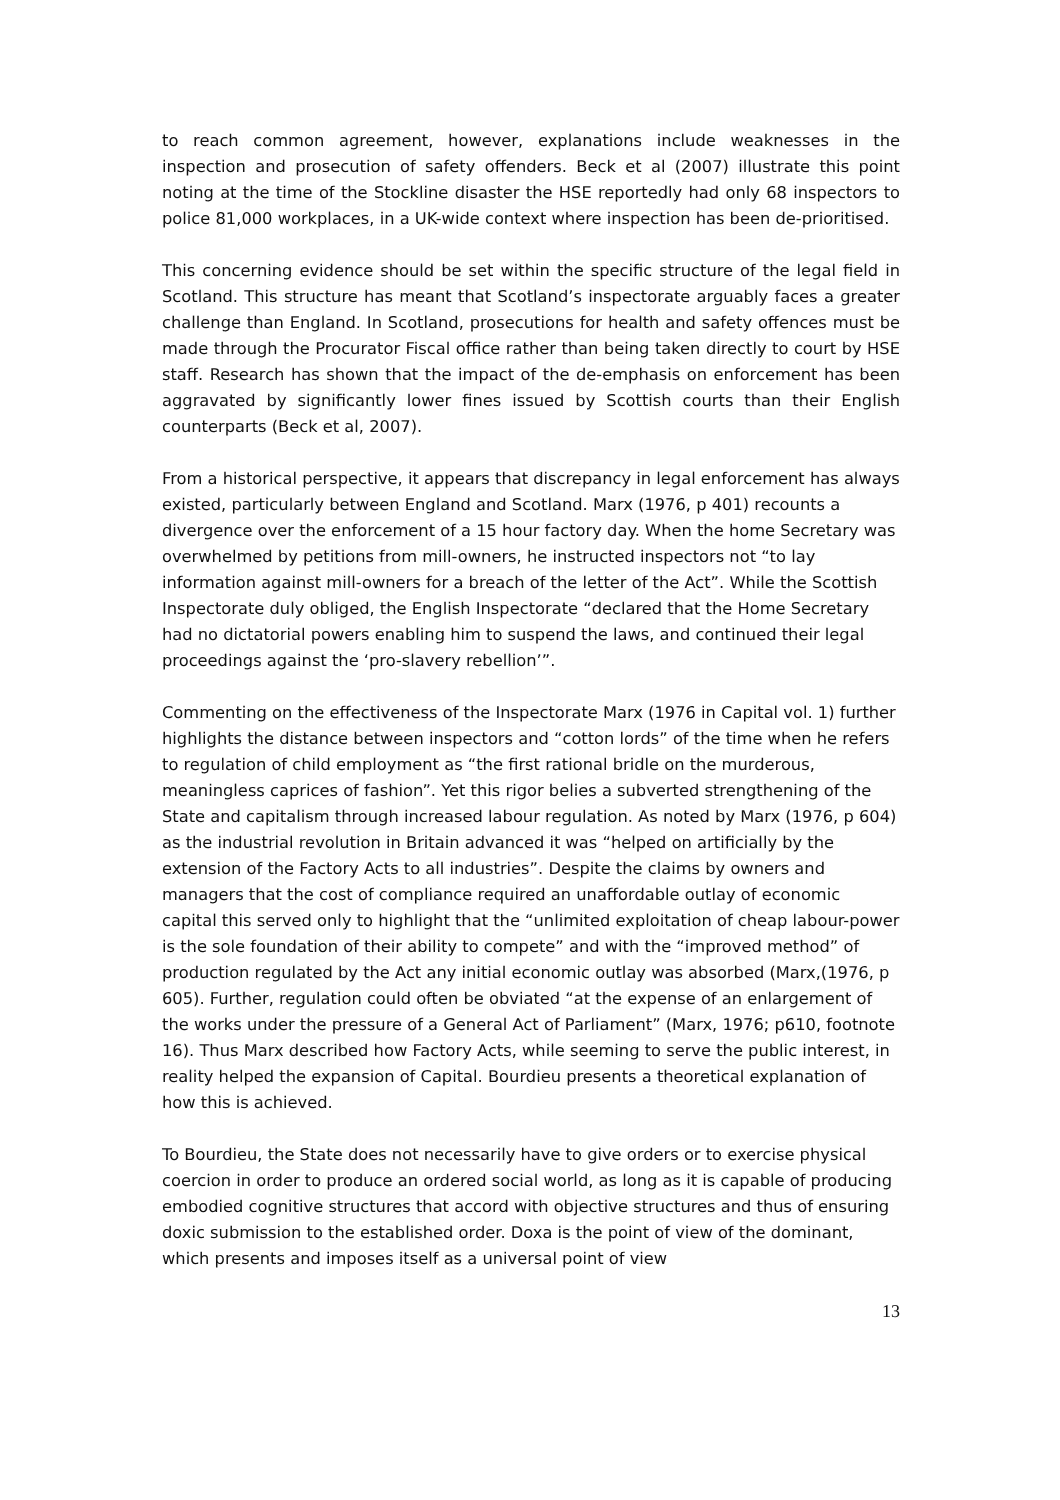to reach common agreement, however, explanations include weaknesses in the inspection and prosecution of safety offenders. Beck et al (2007) illustrate this point noting at the time of the Stockline disaster the HSE reportedly had only 68 inspectors to police 81,000 workplaces, in a UK-wide context where inspection has been de-prioritised.
This concerning evidence should be set within the specific structure of the legal field in Scotland. This structure has meant that Scotland’s inspectorate arguably faces a greater challenge than England. In Scotland, prosecutions for health and safety offences must be made through the Procurator Fiscal office rather than being taken directly to court by HSE staff. Research has shown that the impact of the de-emphasis on enforcement has been aggravated by significantly lower fines issued by Scottish courts than their English counterparts (Beck et al, 2007).
From a historical perspective, it appears that discrepancy in legal enforcement has always existed, particularly between England and Scotland. Marx (1976, p 401) recounts a divergence over the enforcement of a 15 hour factory day. When the home Secretary was overwhelmed by petitions from mill-owners, he instructed inspectors not “to lay information against mill-owners for a breach of the letter of the Act”. While the Scottish Inspectorate duly obliged, the English Inspectorate “declared that the Home Secretary had no dictatorial powers enabling him to suspend the laws, and continued their legal proceedings against the ‘pro-slavery rebellion’”.
Commenting on the effectiveness of the Inspectorate Marx (1976 in Capital vol. 1) further highlights the distance between inspectors and “cotton lords” of the time when he refers to regulation of child employment as “the first rational bridle on the murderous, meaningless caprices of fashion”. Yet this rigor belies a subverted strengthening of the State and capitalism through increased labour regulation. As noted by Marx (1976, p 604) as the industrial revolution in Britain advanced it was “helped on artificially by the extension of the Factory Acts to all industries”. Despite the claims by owners and managers that the cost of compliance required an unaffordable outlay of economic capital this served only to highlight that the “unlimited exploitation of cheap labour-power is the sole foundation of their ability to compete” and with the “improved method” of production regulated by the Act any initial economic outlay was absorbed (Marx,(1976, p 605). Further, regulation could often be obviated “at the expense of an enlargement of the works under the pressure of a General Act of Parliament” (Marx, 1976; p610, footnote 16). Thus Marx described how Factory Acts, while seeming to serve the public interest, in reality helped the expansion of Capital. Bourdieu presents a theoretical explanation of how this is achieved.
To Bourdieu, the State does not necessarily have to give orders or to exercise physical coercion in order to produce an ordered social world, as long as it is capable of producing embodied cognitive structures that accord with objective structures and thus of ensuring doxic submission to the established order. Doxa is the point of view of the dominant, which presents and imposes itself as a universal point of view
13